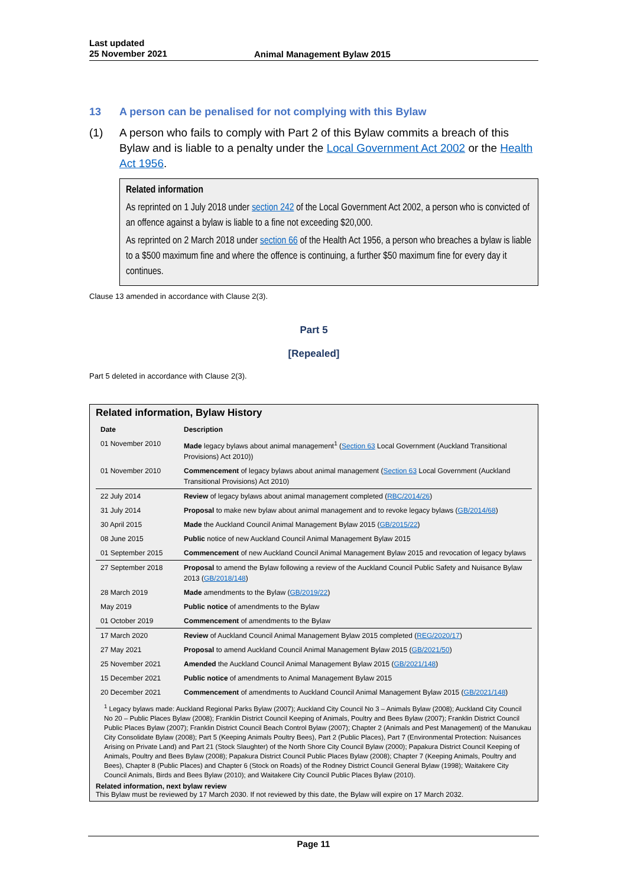Last updated
25 November 2021
Animal Management Bylaw 2015
13 A person can be penalised for not complying with this Bylaw
(1) A person who fails to comply with Part 2 of this Bylaw commits a breach of this Bylaw and is liable to a penalty under the Local Government Act 2002 or the Health Act 1956.
Related information
As reprinted on 1 July 2018 under section 242 of the Local Government Act 2002, a person who is convicted of an offence against a bylaw is liable to a fine not exceeding $20,000.
As reprinted on 2 March 2018 under section 66 of the Health Act 1956, a person who breaches a bylaw is liable to a $500 maximum fine and where the offence is continuing, a further $50 maximum fine for every day it continues.
Clause 13 amended in accordance with Clause 2(3).
Part 5
[Repealed]
Part 5 deleted in accordance with Clause 2(3).
Related information, Bylaw History
| Date | Description |
| --- | --- |
| 01 November 2010 | Made legacy bylaws about animal management<sup>1</sup> ( Section 63 Local Government (Auckland Transitional Provisions) Act 2010)) |
| 01 November 2010 | Commencement of legacy bylaws about animal management ( Section 63 Local Government (Auckland Transitional Provisions) Act 2010) |
| 22 July 2014 | Review of legacy bylaws about animal management completed ( RBC/2014/26 ) |
| 31 July 2014 | Proposal to make new bylaw about animal management and to revoke legacy bylaws ( GB/2014/68 ) |
| 30 April 2015 | Made the Auckland Council Animal Management Bylaw 2015 ( GB/2015/22 ) |
| 08 June 2015 | Public notice of new Auckland Council Animal Management Bylaw 2015 |
| 01 September 2015 | Commencement of new Auckland Council Animal Management Bylaw 2015 and revocation of legacy bylaws |
| 27 September 2018 | Proposal to amend the Bylaw following a review of the Auckland Council Public Safety and Nuisance Bylaw 2013 ( GB/2018/148 ) |
| 28 March 2019 | Made amendments to the Bylaw ( GB/2019/22 ) |
| May 2019 | Public notice of amendments to the Bylaw |
| 01 October 2019 | Commencement of amendments to the Bylaw |
| 17 March 2020 | Review of Auckland Council Animal Management Bylaw 2015 completed ( REG/2020/17 ) |
| 27 May 2021 | Proposal to amend Auckland Council Animal Management Bylaw 2015 ( GB/2021/50 ) |
| 25 November 2021 | Amended the Auckland Council Animal Management Bylaw 2015 ( GB/2021/148 ) |
| 15 December 2021 | Public notice of amendments to Animal Management Bylaw 2015 |
| 20 December 2021 | Commencement of amendments to Auckland Council Animal Management Bylaw 2015 ( GB/2021/148 ) |
<sup>1</sup> Legacy bylaws made: Auckland Regional Parks Bylaw (2007); Auckland City Council No 3 – Animals Bylaw (2008); Auckland City Council No 20 – Public Places Bylaw (2008); Franklin District Council Keeping of Animals, Poultry and Bees Bylaw (2007); Franklin District Council Public Places Bylaw (2007); Franklin District Council Beach Control Bylaw (2007); Chapter 2 (Animals and Pest Management) of the Manukau City Consolidate Bylaw (2008); Part 5 (Keeping Animals Poultry Bees), Part 2 (Public Places), Part 7 (Environmental Protection: Nuisances Arising on Private Land) and Part 21 (Stock Slaughter) of the North Shore City Council Bylaw (2000); Papakura District Council Keeping of Animals, Poultry and Bees Bylaw (2008); Papakura District Council Public Places Bylaw (2008); Chapter 7 (Keeping Animals, Poultry and Bees), Chapter 8 (Public Places) and Chapter 6 (Stock on Roads) of the Rodney District Council General Bylaw (1998); Waitakere City Council Animals, Birds and Bees Bylaw (2010); and Waitakere City Council Public Places Bylaw (2010).
Related information, next bylaw review
This Bylaw must be reviewed by 17 March 2030. If not reviewed by this date, the Bylaw will expire on 17 March 2032.
Page 11